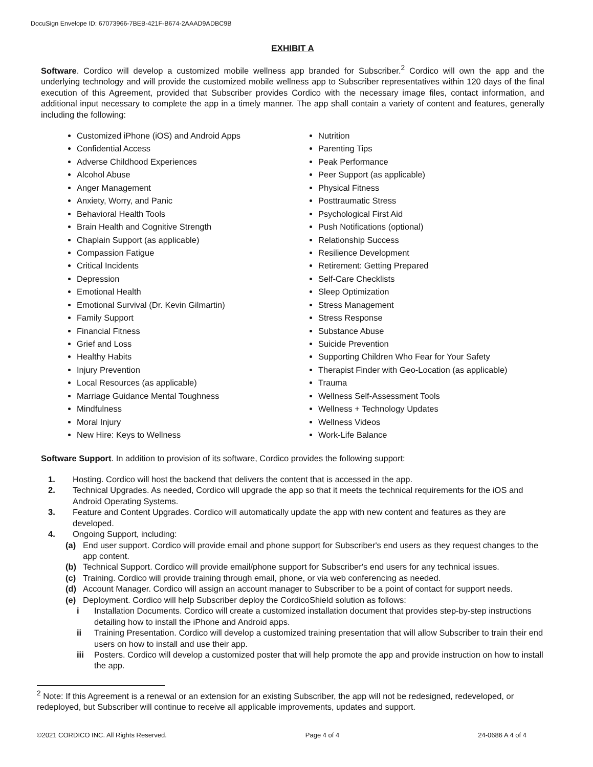DocuSign Envelope ID: 67073966-7BEB-421F-B674-2AAAD9ADBC9B
EXHIBIT A
Software. Cordico will develop a customized mobile wellness app branded for Subscriber.<sup>2</sup> Cordico will own the app and the underlying technology and will provide the customized mobile wellness app to Subscriber representatives within 120 days of the final execution of this Agreement, provided that Subscriber provides Cordico with the necessary image files, contact information, and additional input necessary to complete the app in a timely manner. The app shall contain a variety of content and features, generally including the following:
Customized iPhone (iOS) and Android Apps
Confidential Access
Adverse Childhood Experiences
Alcohol Abuse
Anger Management
Anxiety, Worry, and Panic
Behavioral Health Tools
Brain Health and Cognitive Strength
Chaplain Support (as applicable)
Compassion Fatigue
Critical Incidents
Depression
Emotional Health
Emotional Survival (Dr. Kevin Gilmartin)
Family Support
Financial Fitness
Grief and Loss
Healthy Habits
Injury Prevention
Local Resources (as applicable)
Marriage Guidance Mental Toughness
Mindfulness
Moral Injury
New Hire: Keys to Wellness
Nutrition
Parenting Tips
Peak Performance
Peer Support (as applicable)
Physical Fitness
Posttraumatic Stress
Psychological First Aid
Push Notifications (optional)
Relationship Success
Resilience Development
Retirement: Getting Prepared
Self-Care Checklists
Sleep Optimization
Stress Management
Stress Response
Substance Abuse
Suicide Prevention
Supporting Children Who Fear for Your Safety
Therapist Finder with Geo-Location (as applicable)
Trauma
Wellness Self-Assessment Tools
Wellness + Technology Updates
Wellness Videos
Work-Life Balance
Software Support. In addition to provision of its software, Cordico provides the following support:
1. Hosting. Cordico will host the backend that delivers the content that is accessed in the app.
2. Technical Upgrades. As needed, Cordico will upgrade the app so that it meets the technical requirements for the iOS and Android Operating Systems.
3. Feature and Content Upgrades. Cordico will automatically update the app with new content and features as they are developed.
4. Ongoing Support, including:
(a) End user support. Cordico will provide email and phone support for Subscriber's end users as they request changes to the app content.
(b) Technical Support. Cordico will provide email/phone support for Subscriber's end users for any technical issues.
(c) Training. Cordico will provide training through email, phone, or via web conferencing as needed.
(d) Account Manager. Cordico will assign an account manager to Subscriber to be a point of contact for support needs.
(e) Deployment. Cordico will help Subscriber deploy the CordicoShield solution as follows:
i Installation Documents. Cordico will create a customized installation document that provides step-by-step instructions detailing how to install the iPhone and Android apps.
ii Training Presentation. Cordico will develop a customized training presentation that will allow Subscriber to train their end users on how to install and use their app.
iii Posters. Cordico will develop a customized poster that will help promote the app and provide instruction on how to install the app.
<sup>2</sup> Note: If this Agreement is a renewal or an extension for an existing Subscriber, the app will not be redesigned, redeveloped, or redeployed, but Subscriber will continue to receive all applicable improvements, updates and support.
©2021 CORDICO INC. All Rights Reserved. Page 4 of 4 24-0686 A 4 of 4